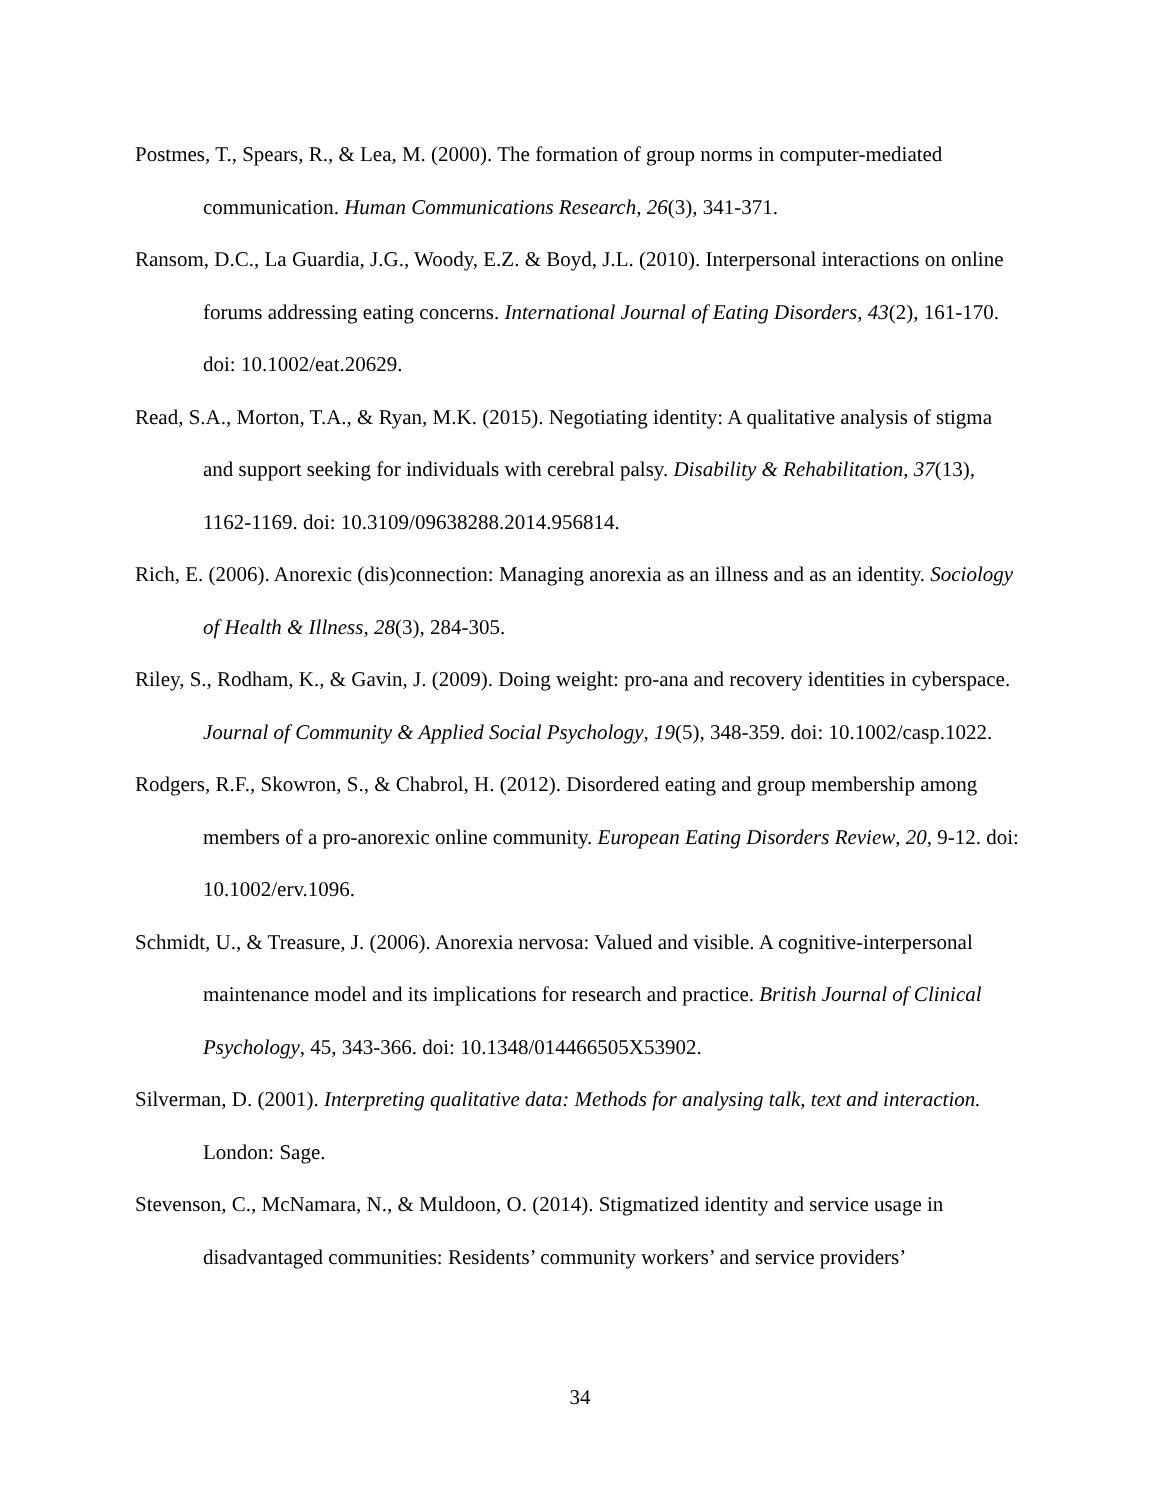Postmes, T., Spears, R., & Lea, M. (2000). The formation of group norms in computer-mediated communication. Human Communications Research, 26(3), 341-371.
Ransom, D.C., La Guardia, J.G., Woody, E.Z. & Boyd, J.L. (2010). Interpersonal interactions on online forums addressing eating concerns. International Journal of Eating Disorders, 43(2), 161-170. doi: 10.1002/eat.20629.
Read, S.A., Morton, T.A., & Ryan, M.K. (2015). Negotiating identity: A qualitative analysis of stigma and support seeking for individuals with cerebral palsy. Disability & Rehabilitation, 37(13), 1162-1169. doi: 10.3109/09638288.2014.956814.
Rich, E. (2006). Anorexic (dis)connection: Managing anorexia as an illness and as an identity. Sociology of Health & Illness, 28(3), 284-305.
Riley, S., Rodham, K., & Gavin, J. (2009). Doing weight: pro-ana and recovery identities in cyberspace. Journal of Community & Applied Social Psychology, 19(5), 348-359. doi: 10.1002/casp.1022.
Rodgers, R.F., Skowron, S., & Chabrol, H. (2012). Disordered eating and group membership among members of a pro-anorexic online community. European Eating Disorders Review, 20, 9-12. doi: 10.1002/erv.1096.
Schmidt, U., & Treasure, J. (2006). Anorexia nervosa: Valued and visible. A cognitive-interpersonal maintenance model and its implications for research and practice. British Journal of Clinical Psychology, 45, 343-366. doi: 10.1348/014466505X53902.
Silverman, D. (2001). Interpreting qualitative data: Methods for analysing talk, text and interaction. London: Sage.
Stevenson, C., McNamara, N., & Muldoon, O. (2014). Stigmatized identity and service usage in disadvantaged communities: Residents’ community workers’ and service providers’
34